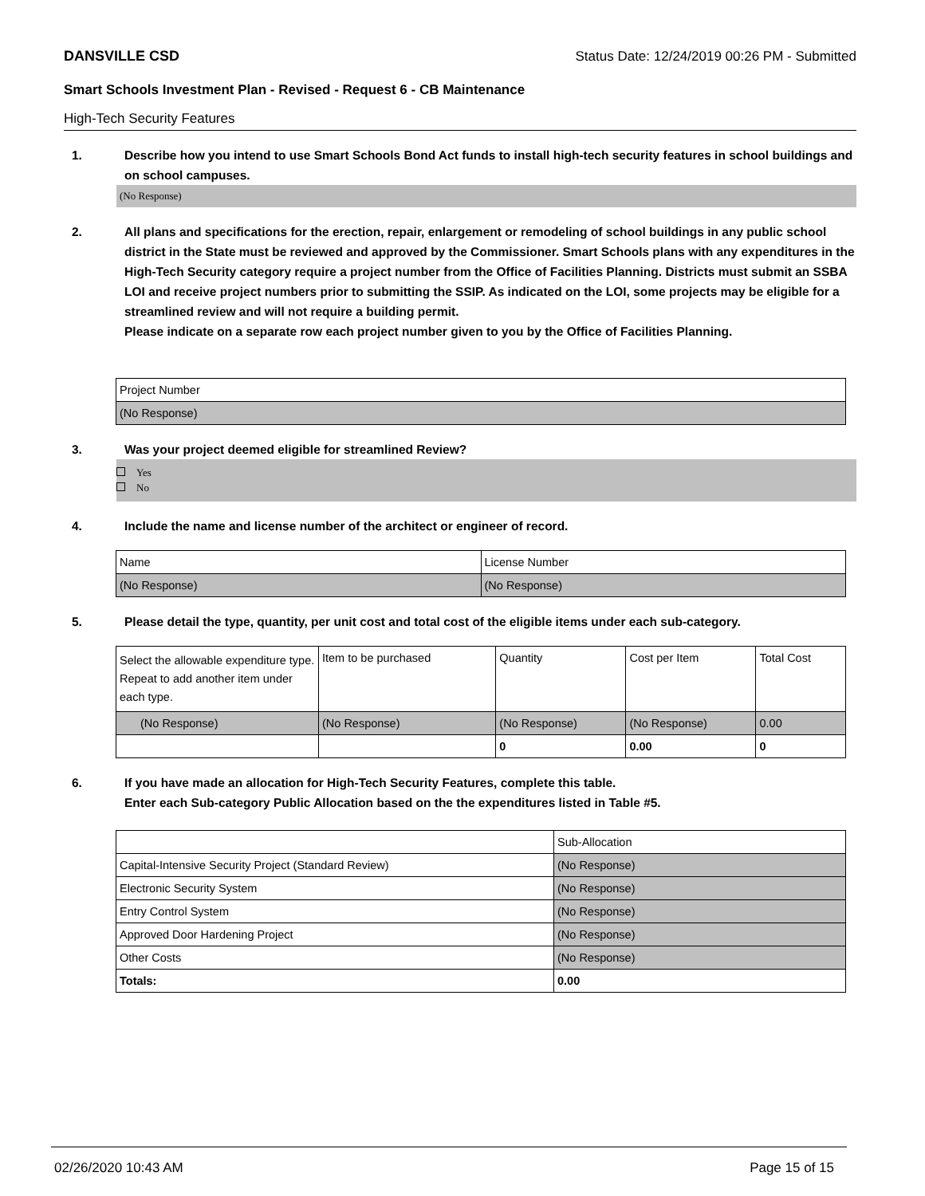DANSVILLE CSD Status Date: 12/24/2019 00:26 PM - Submitted
Smart Schools Investment Plan - Revised - Request 6 - CB Maintenance
High-Tech Security Features
1. Describe how you intend to use Smart Schools Bond Act funds to install high-tech security features in school buildings and on school campuses.
(No Response)
2. All plans and specifications for the erection, repair, enlargement or remodeling of school buildings in any public school district in the State must be reviewed and approved by the Commissioner. Smart Schools plans with any expenditures in the High-Tech Security category require a project number from the Office of Facilities Planning. Districts must submit an SSBA LOI and receive project numbers prior to submitting the SSIP. As indicated on the LOI, some projects may be eligible for a streamlined review and will not require a building permit.
Please indicate on a separate row each project number given to you by the Office of Facilities Planning.
| Project Number |
| --- |
| (No Response) |
3. Was your project deemed eligible for streamlined Review?
Yes
No
4. Include the name and license number of the architect or engineer of record.
| Name | License Number |
| --- | --- |
| (No Response) | (No Response) |
5. Please detail the type, quantity, per unit cost and total cost of the eligible items under each sub-category.
| Select the allowable expenditure type. Repeat to add another item under each type. | Item to be purchased | Quantity | Cost per Item | Total Cost |
| --- | --- | --- | --- | --- |
| (No Response) | (No Response) | (No Response) | (No Response) | 0.00 |
| | | 0 | 0.00 | 0 |
6. If you have made an allocation for High-Tech Security Features, complete this table.
Enter each Sub-category Public Allocation based on the the expenditures listed in Table #5.
| | Sub-Allocation |
| --- | --- |
| Capital-Intensive Security Project (Standard Review) | (No Response) |
| Electronic Security System | (No Response) |
| Entry Control System | (No Response) |
| Approved Door Hardening Project | (No Response) |
| Other Costs | (No Response) |
| Totals: | 0.00 |
02/26/2020 10:43 AM Page 15 of 15